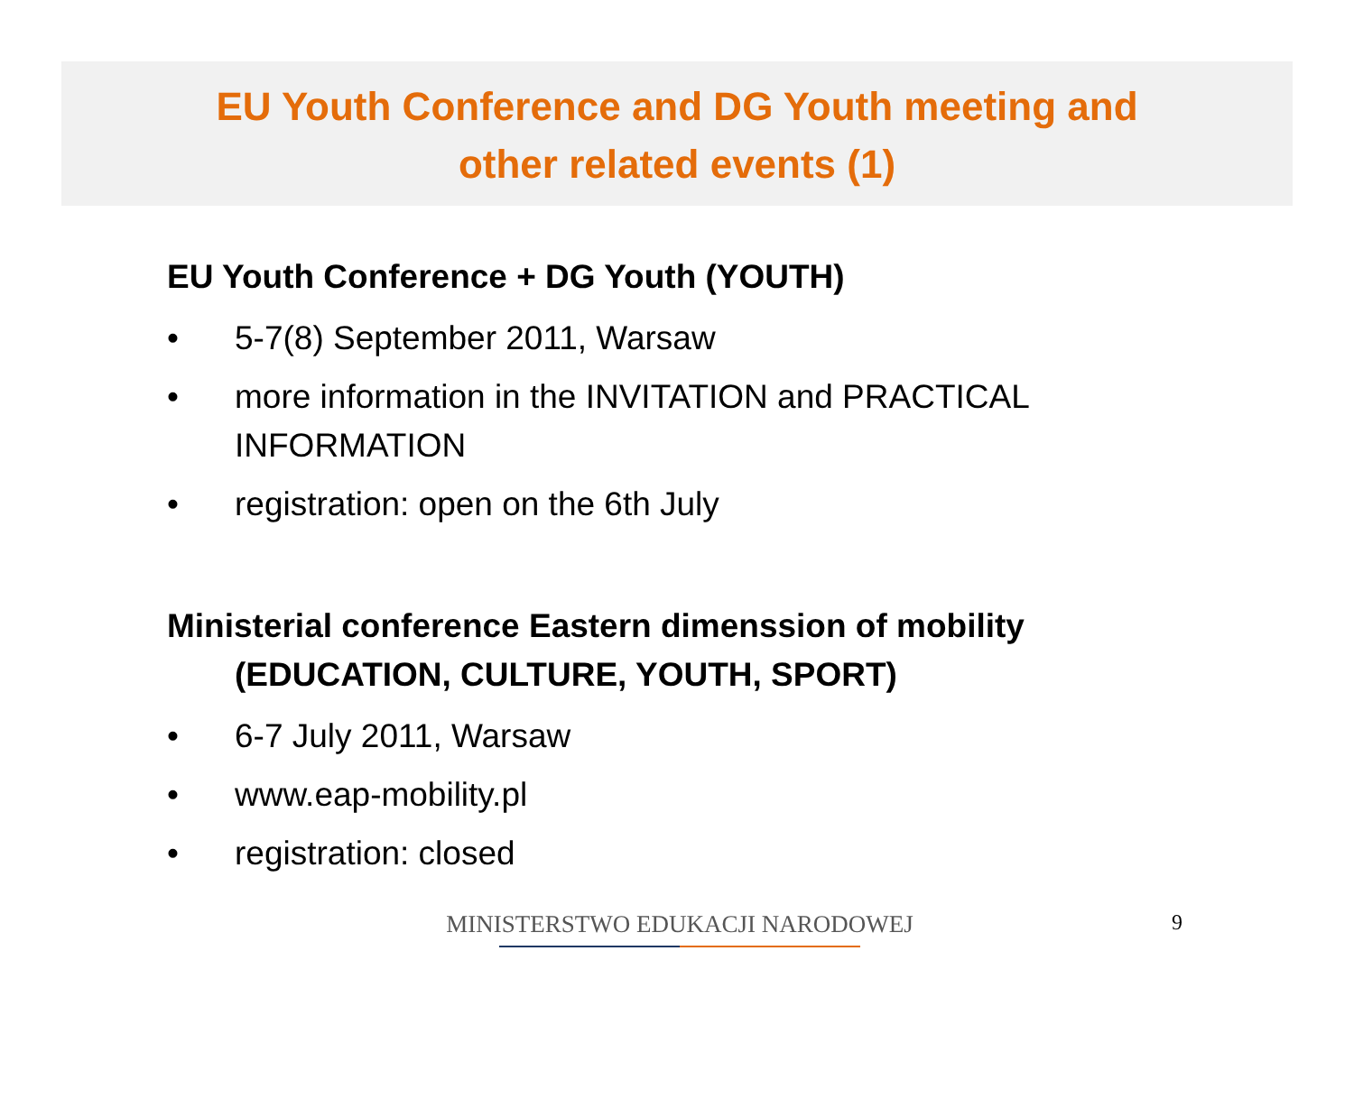EU Youth Conference and DG Youth meeting and
other related events (1)
EU Youth Conference + DG Youth (YOUTH)
• 5-7(8) September 2011, Warsaw
• more information in the INVITATION and PRACTICAL INFORMATION
• registration: open on the 6th July
Ministerial conference Eastern dimenssion of mobility
(EDUCATION, CULTURE, YOUTH, SPORT)
• 6-7 July 2011, Warsaw
• www.eap-mobility.pl
• registration: closed
MINISTERSTWO EDUKACJI NARODOWEJ 9